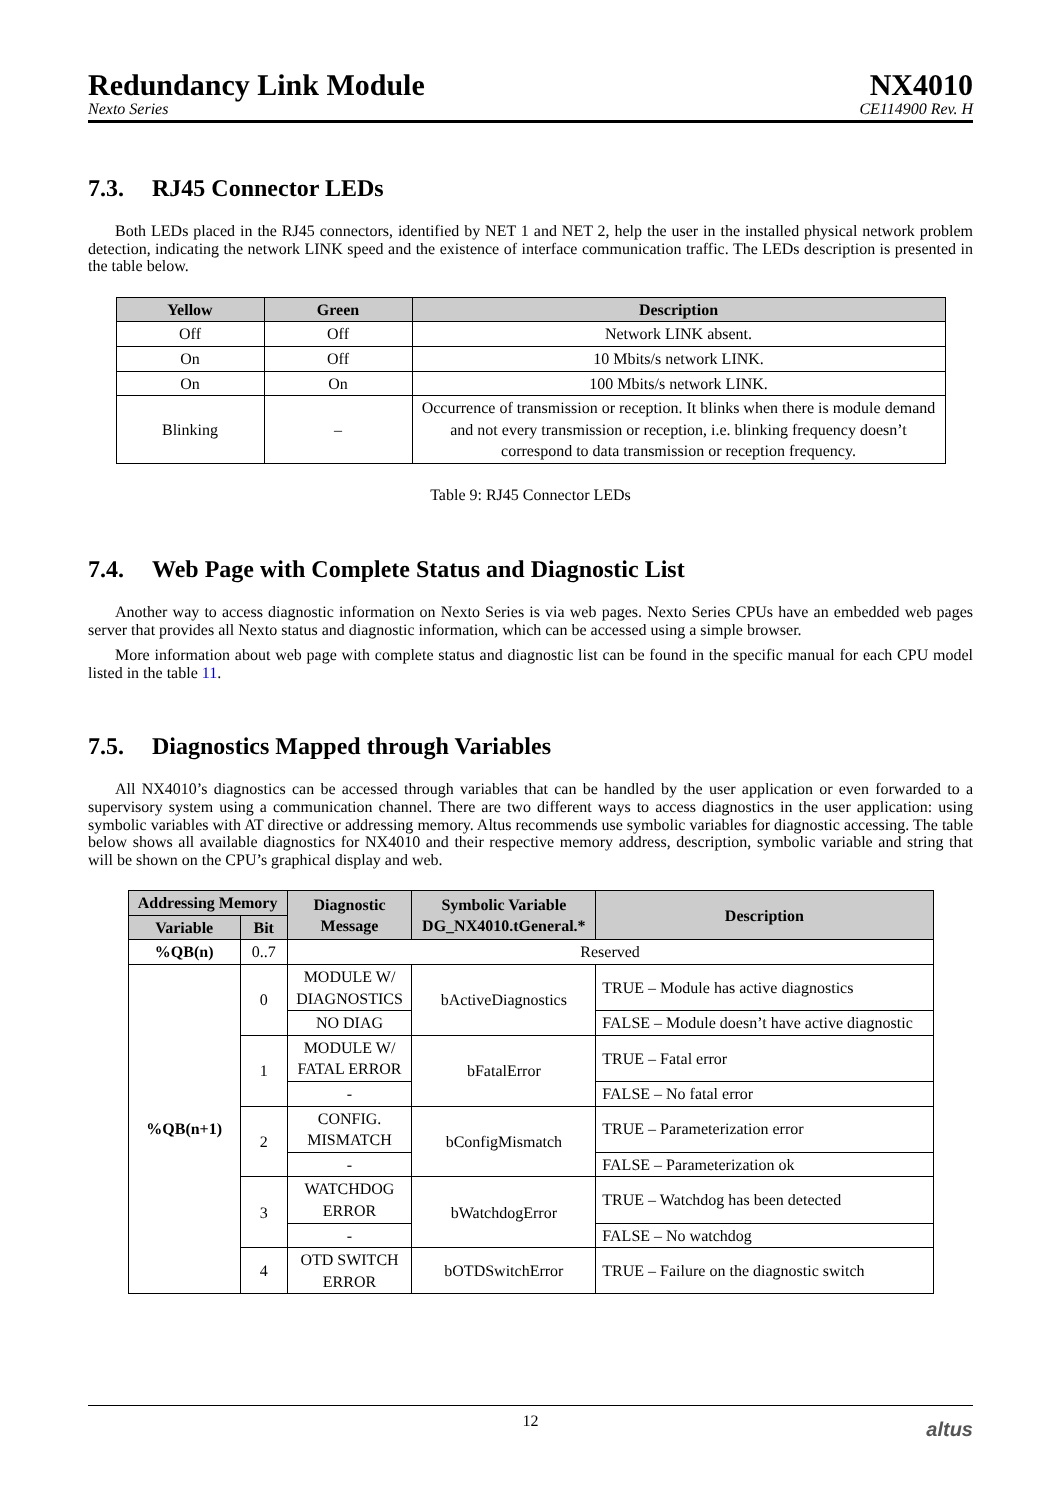Redundancy Link Module
Nexto Series
NX4010
CE114900 Rev. H
7.3. RJ45 Connector LEDs
Both LEDs placed in the RJ45 connectors, identified by NET 1 and NET 2, help the user in the installed physical network problem detection, indicating the network LINK speed and the existence of interface communication traffic. The LEDs description is presented in the table below.
| Yellow | Green | Description |
| --- | --- | --- |
| Off | Off | Network LINK absent. |
| On | Off | 10 Mbits/s network LINK. |
| On | On | 100 Mbits/s network LINK. |
| Blinking | – | Occurrence of transmission or reception. It blinks when there is module demand and not every transmission or reception, i.e. blinking frequency doesn’t correspond to data transmission or reception frequency. |
Table 9: RJ45 Connector LEDs
7.4. Web Page with Complete Status and Diagnostic List
Another way to access diagnostic information on Nexto Series is via web pages. Nexto Series CPUs have an embedded web pages server that provides all Nexto status and diagnostic information, which can be accessed using a simple browser.
More information about web page with complete status and diagnostic list can be found in the specific manual for each CPU model listed in the table 11.
7.5. Diagnostics Mapped through Variables
All NX4010’s diagnostics can be accessed through variables that can be handled by the user application or even forwarded to a supervisory system using a communication channel. There are two different ways to access diagnostics in the user application: using symbolic variables with AT directive or addressing memory. Altus recommends use symbolic variables for diagnostic accessing. The table below shows all available diagnostics for NX4010 and their respective memory address, description, symbolic variable and string that will be shown on the CPU’s graphical display and web.
| Addressing Memory | | Diagnostic Message | Symbolic Variable DG_NX4010.tGeneral.* | Description |
| --- | --- | --- | --- | --- |
| Variable | Bit | | | |
| %QB(n) | 0..7 | Reserved | | |
| %QB(n+1) | 0 | MODULE W/ DIAGNOSTICS | bActiveDiagnostics | TRUE – Module has active diagnostics |
| | | NO DIAG | | FALSE – Module doesn’t have active diagnostic |
| | 1 | MODULE W/ FATAL ERROR | bFatalError | TRUE – Fatal error |
| | | - | | FALSE – No fatal error |
| | 2 | CONFIG. MISMATCH | bConfigMismatch | TRUE – Parameterization error |
| | | - | | FALSE – Parameterization ok |
| | 3 | WATCHDOG ERROR | bWatchdogError | TRUE – Watchdog has been detected |
| | | - | | FALSE – No watchdog |
| | 4 | OTD SWITCH ERROR | bOTDSwitchError | TRUE – Failure on the diagnostic switch |
12 altus